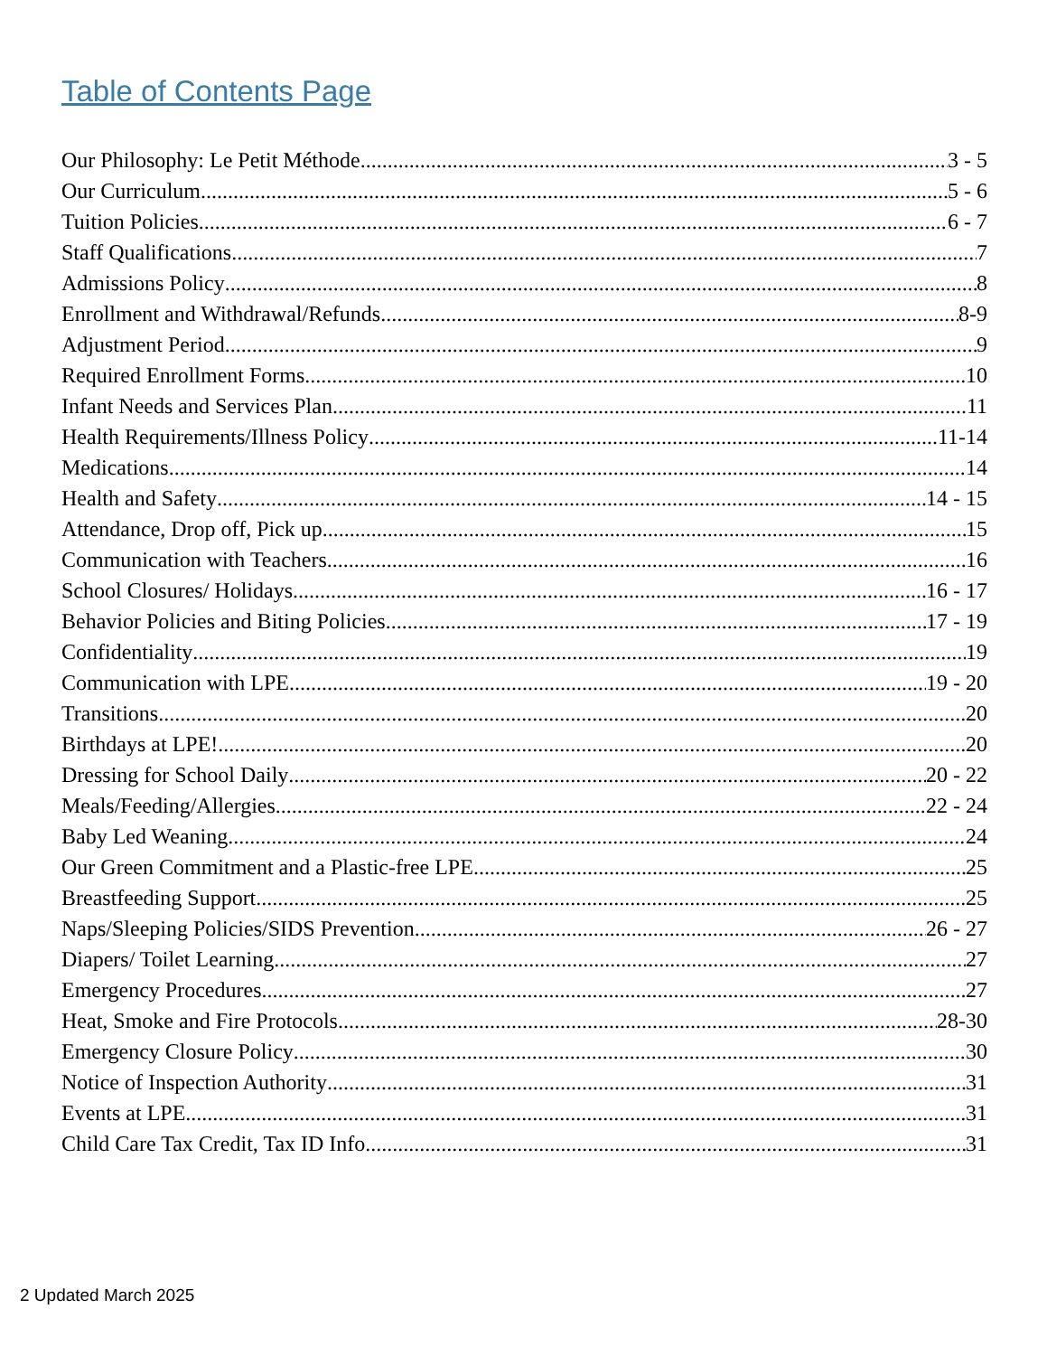Table of Contents Page
Our Philosophy: Le Petit Méthode 3 - 5
Our Curriculum 5 - 6
Tuition Policies 6 - 7
Staff Qualifications 7
Admissions Policy 8
Enrollment and Withdrawal/Refunds 8-9
Adjustment Period 9
Required Enrollment Forms 10
Infant Needs and Services Plan 11
Health Requirements/Illness Policy 11-14
Medications 14
Health and Safety 14 - 15
Attendance, Drop off, Pick up 15
Communication with Teachers 16
School Closures/ Holidays 16 - 17
Behavior Policies and Biting Policies 17 - 19
Confidentiality 19
Communication with LPE 19 - 20
Transitions 20
Birthdays at LPE! 20
Dressing for School Daily 20 - 22
Meals/Feeding/Allergies 22 - 24
Baby Led Weaning 24
Our Green Commitment and a Plastic-free LPE 25
Breastfeeding Support 25
Naps/Sleeping Policies/SIDS Prevention 26 - 27
Diapers/ Toilet Learning 27
Emergency Procedures 27
Heat, Smoke and Fire Protocols 28-30
Emergency Closure Policy 30
Notice of Inspection Authority 31
Events at LPE 31
Child Care Tax Credit, Tax ID Info 31
2 Updated March 2025